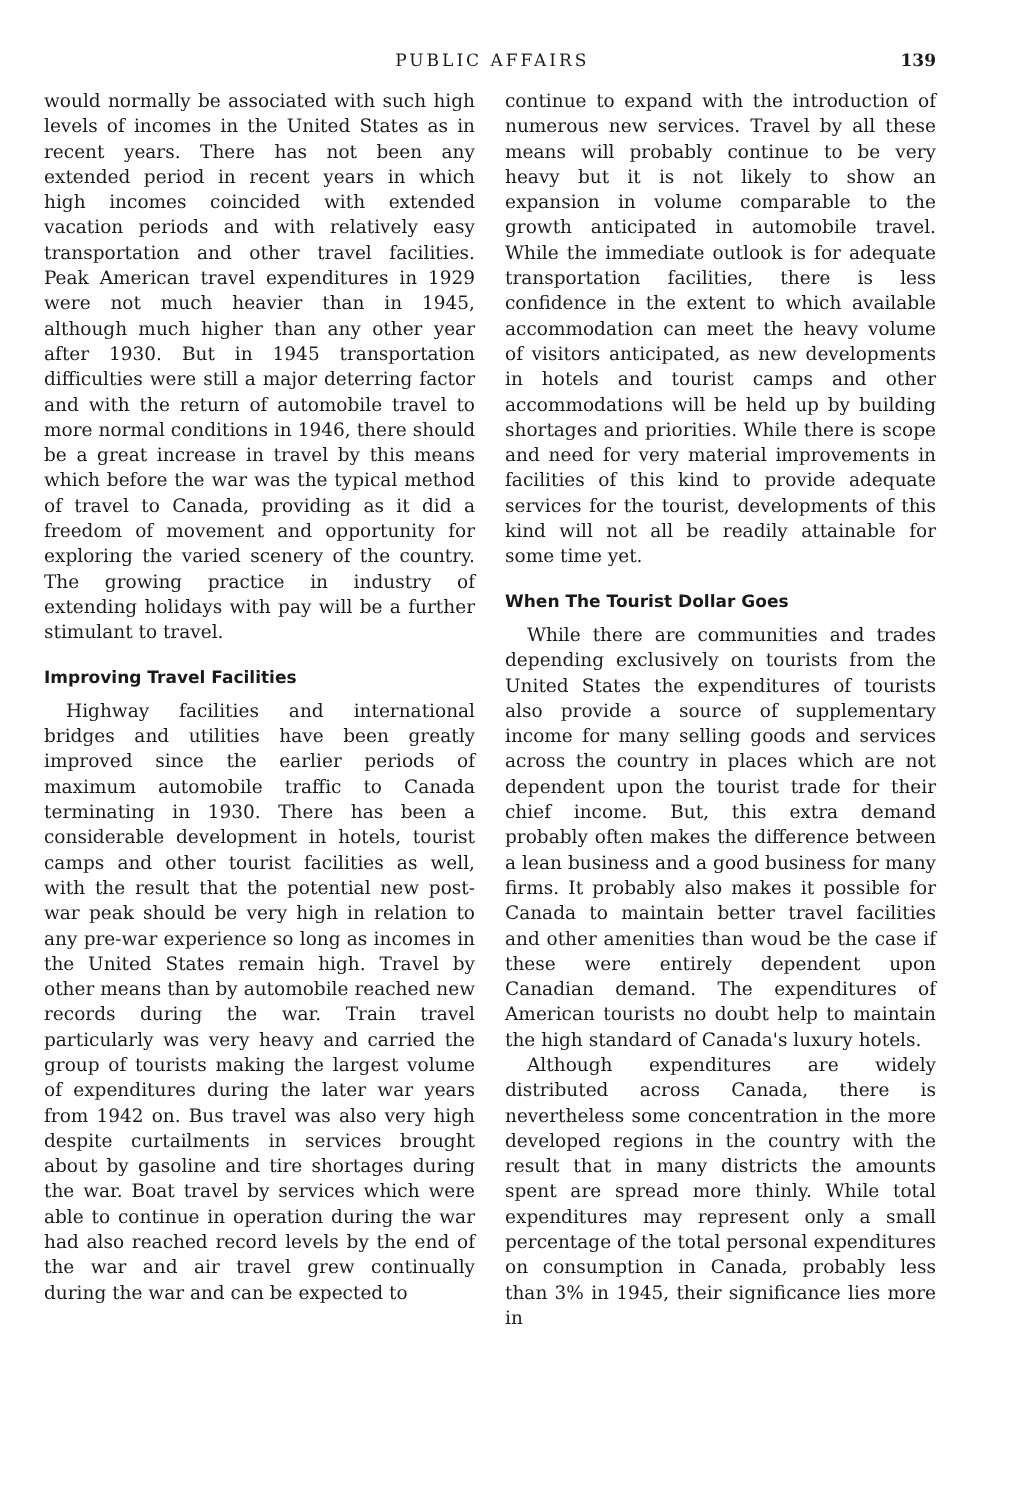PUBLIC AFFAIRS 139
would normally be associated with such high levels of incomes in the United States as in recent years. There has not been any extended period in recent years in which high incomes coincided with extended vacation periods and with relatively easy transportation and other travel facilities. Peak American travel expenditures in 1929 were not much heavier than in 1945, although much higher than any other year after 1930. But in 1945 transportation difficulties were still a major deterring factor and with the return of automobile travel to more normal conditions in 1946, there should be a great increase in travel by this means which before the war was the typical method of travel to Canada, providing as it did a freedom of movement and opportunity for exploring the varied scenery of the country. The growing practice in industry of extending holidays with pay will be a further stimulant to travel.
Improving Travel Facilities
Highway facilities and international bridges and utilities have been greatly improved since the earlier periods of maximum automobile traffic to Canada terminating in 1930. There has been a considerable development in hotels, tourist camps and other tourist facilities as well, with the result that the potential new post-war peak should be very high in relation to any pre-war experience so long as incomes in the United States remain high. Travel by other means than by automobile reached new records during the war. Train travel particularly was very heavy and carried the group of tourists making the largest volume of expenditures during the later war years from 1942 on. Bus travel was also very high despite curtailments in services brought about by gasoline and tire shortages during the war. Boat travel by services which were able to continue in operation during the war had also reached record levels by the end of the war and air travel grew continually during the war and can be expected to
continue to expand with the introduction of numerous new services. Travel by all these means will probably continue to be very heavy but it is not likely to show an expansion in volume comparable to the growth anticipated in automobile travel. While the immediate outlook is for adequate transportation facilities, there is less confidence in the extent to which available accommodation can meet the heavy volume of visitors anticipated, as new developments in hotels and tourist camps and other accommodations will be held up by building shortages and priorities. While there is scope and need for very material improvements in facilities of this kind to provide adequate services for the tourist, developments of this kind will not all be readily attainable for some time yet.
When The Tourist Dollar Goes
While there are communities and trades depending exclusively on tourists from the United States the expenditures of tourists also provide a source of supplementary income for many selling goods and services across the country in places which are not dependent upon the tourist trade for their chief income. But, this extra demand probably often makes the difference between a lean business and a good business for many firms. It probably also makes it possible for Canada to maintain better travel facilities and other amenities than woud be the case if these were entirely dependent upon Canadian demand. The expenditures of American tourists no doubt help to maintain the high standard of Canada's luxury hotels.
Although expenditures are widely distributed across Canada, there is nevertheless some concentration in the more developed regions in the country with the result that in many districts the amounts spent are spread more thinly. While total expenditures may represent only a small percentage of the total personal expenditures on consumption in Canada, probably less than 3% in 1945, their significance lies more in